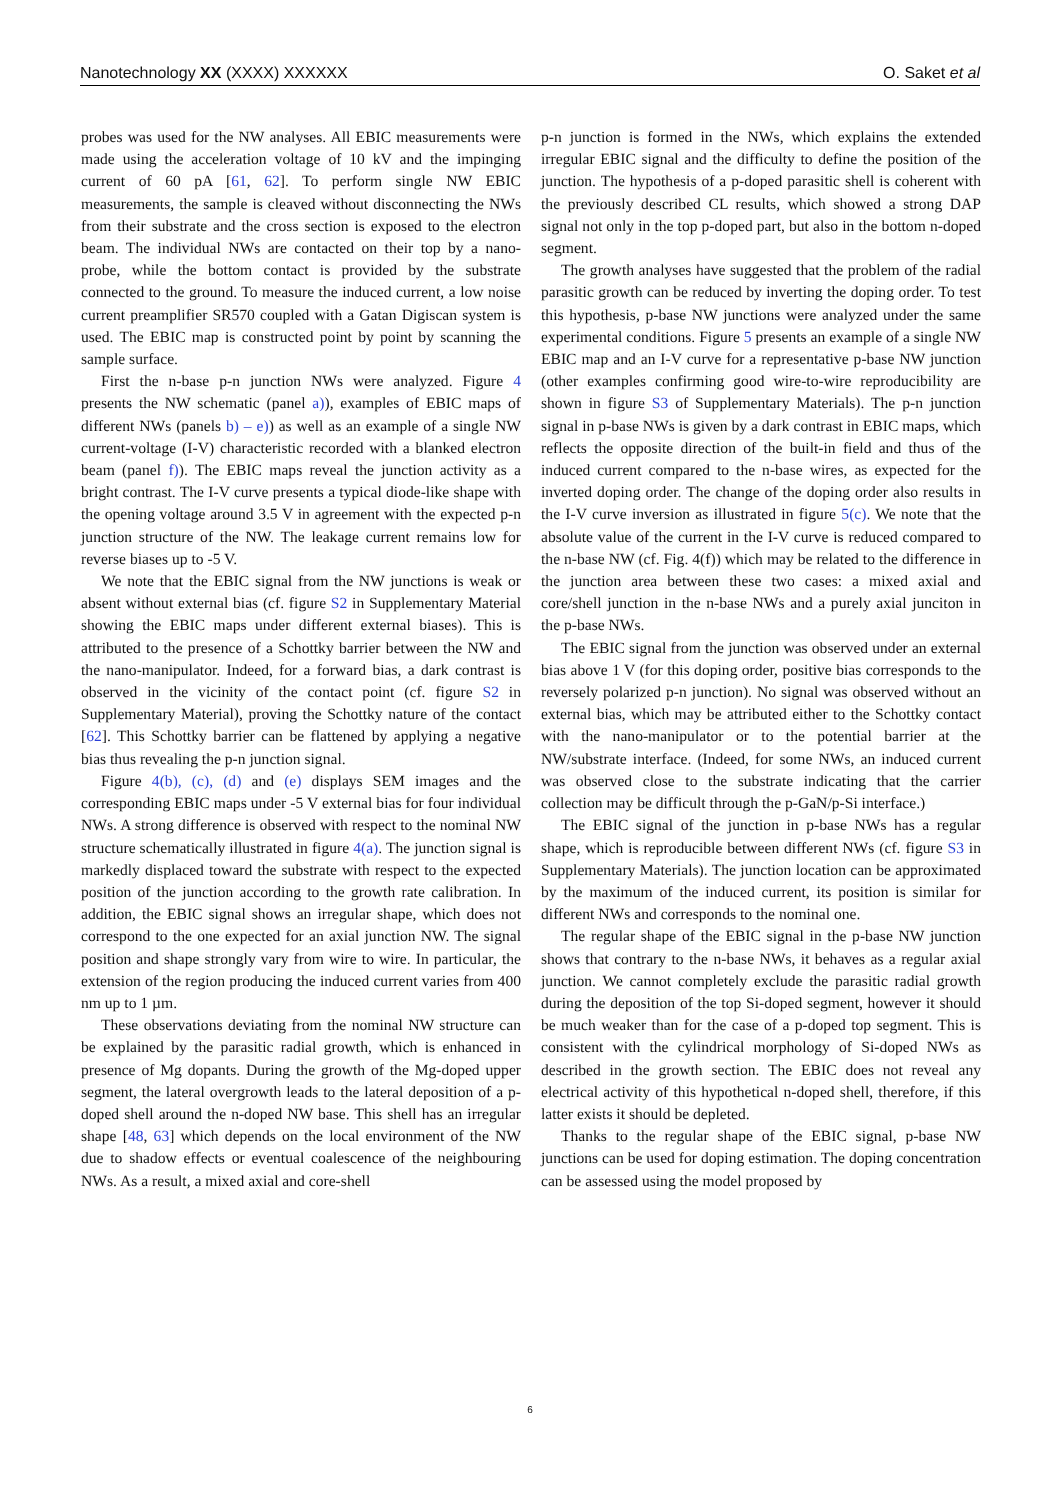Nanotechnology XX (XXXX) XXXXXX O. Saket et al
probes was used for the NW analyses. All EBIC measurements were made using the acceleration voltage of 10 kV and the impinging current of 60 pA [61, 62]. To perform single NW EBIC measurements, the sample is cleaved without disconnecting the NWs from their substrate and the cross section is exposed to the electron beam. The individual NWs are contacted on their top by a nano-probe, while the bottom contact is provided by the substrate connected to the ground. To measure the induced current, a low noise current preamplifier SR570 coupled with a Gatan Digiscan system is used. The EBIC map is constructed point by point by scanning the sample surface.
First the n-base p-n junction NWs were analyzed. Figure 4 presents the NW schematic (panel a)), examples of EBIC maps of different NWs (panels b) – e)) as well as an example of a single NW current-voltage (I-V) characteristic recorded with a blanked electron beam (panel f)). The EBIC maps reveal the junction activity as a bright contrast. The I-V curve presents a typical diode-like shape with the opening voltage around 3.5 V in agreement with the expected p-n junction structure of the NW. The leakage current remains low for reverse biases up to -5 V.
We note that the EBIC signal from the NW junctions is weak or absent without external bias (cf. figure S2 in Supplementary Material showing the EBIC maps under different external biases). This is attributed to the presence of a Schottky barrier between the NW and the nano-manipulator. Indeed, for a forward bias, a dark contrast is observed in the vicinity of the contact point (cf. figure S2 in Supplementary Material), proving the Schottky nature of the contact [62]. This Schottky barrier can be flattened by applying a negative bias thus revealing the p-n junction signal.
Figure 4(b), (c), (d) and (e) displays SEM images and the corresponding EBIC maps under -5 V external bias for four individual NWs. A strong difference is observed with respect to the nominal NW structure schematically illustrated in figure 4(a). The junction signal is markedly displaced toward the substrate with respect to the expected position of the junction according to the growth rate calibration. In addition, the EBIC signal shows an irregular shape, which does not correspond to the one expected for an axial junction NW. The signal position and shape strongly vary from wire to wire. In particular, the extension of the region producing the induced current varies from 400 nm up to 1 µm.
These observations deviating from the nominal NW structure can be explained by the parasitic radial growth, which is enhanced in presence of Mg dopants. During the growth of the Mg-doped upper segment, the lateral overgrowth leads to the lateral deposition of a p-doped shell around the n-doped NW base. This shell has an irregular shape [48, 63] which depends on the local environment of the NW due to shadow effects or eventual coalescence of the neighbouring NWs. As a result, a mixed axial and core-shell
p-n junction is formed in the NWs, which explains the extended irregular EBIC signal and the difficulty to define the position of the junction. The hypothesis of a p-doped parasitic shell is coherent with the previously described CL results, which showed a strong DAP signal not only in the top p-doped part, but also in the bottom n-doped segment.
The growth analyses have suggested that the problem of the radial parasitic growth can be reduced by inverting the doping order. To test this hypothesis, p-base NW junctions were analyzed under the same experimental conditions. Figure 5 presents an example of a single NW EBIC map and an I-V curve for a representative p-base NW junction (other examples confirming good wire-to-wire reproducibility are shown in figure S3 of Supplementary Materials). The p-n junction signal in p-base NWs is given by a dark contrast in EBIC maps, which reflects the opposite direction of the built-in field and thus of the induced current compared to the n-base wires, as expected for the inverted doping order. The change of the doping order also results in the I-V curve inversion as illustrated in figure 5(c). We note that the absolute value of the current in the I-V curve is reduced compared to the n-base NW (cf. Fig. 4(f)) which may be related to the difference in the junction area between these two cases: a mixed axial and core/shell junction in the n-base NWs and a purely axial junciton in the p-base NWs.
The EBIC signal from the junction was observed under an external bias above 1 V (for this doping order, positive bias corresponds to the reversely polarized p-n junction). No signal was observed without an external bias, which may be attributed either to the Schottky contact with the nano-manipulator or to the potential barrier at the NW/substrate interface. (Indeed, for some NWs, an induced current was observed close to the substrate indicating that the carrier collection may be difficult through the p-GaN/p-Si interface.)
The EBIC signal of the junction in p-base NWs has a regular shape, which is reproducible between different NWs (cf. figure S3 in Supplementary Materials). The junction location can be approximated by the maximum of the induced current, its position is similar for different NWs and corresponds to the nominal one.
The regular shape of the EBIC signal in the p-base NW junction shows that contrary to the n-base NWs, it behaves as a regular axial junction. We cannot completely exclude the parasitic radial growth during the deposition of the top Si-doped segment, however it should be much weaker than for the case of a p-doped top segment. This is consistent with the cylindrical morphology of Si-doped NWs as described in the growth section. The EBIC does not reveal any electrical activity of this hypothetical n-doped shell, therefore, if this latter exists it should be depleted.
Thanks to the regular shape of the EBIC signal, p-base NW junctions can be used for doping estimation. The doping concentration can be assessed using the model proposed by
6